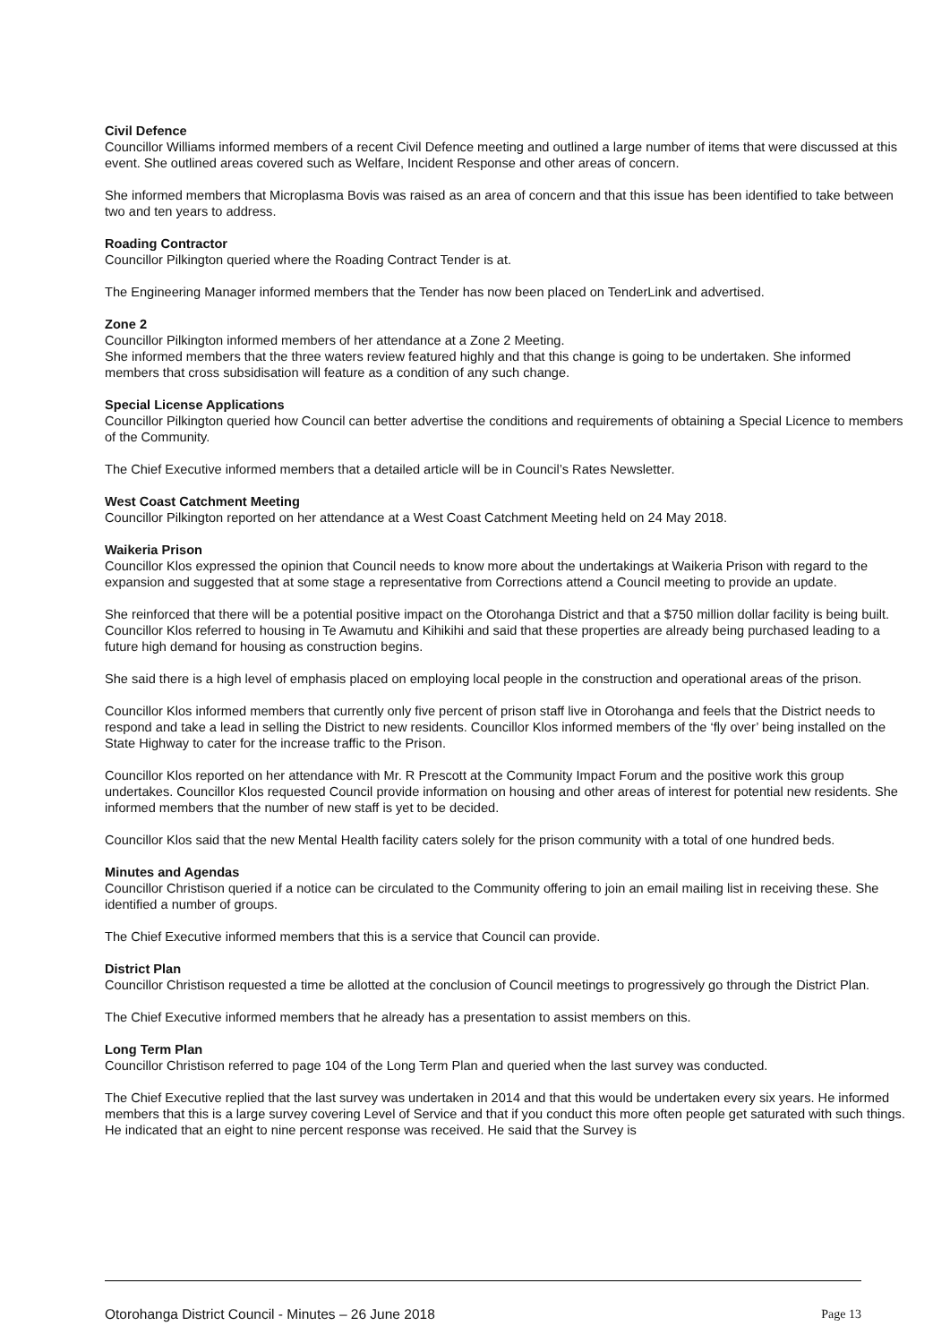Civil Defence
Councillor Williams informed members of a recent Civil Defence meeting and outlined a large number of items that were discussed at this event. She outlined areas covered such as Welfare, Incident Response and other areas of concern.
She informed members that Microplasma Bovis was raised as an area of concern and that this issue has been identified to take between two and ten years to address.
Roading Contractor
Councillor Pilkington queried where the Roading Contract Tender is at.
The Engineering Manager informed members that the Tender has now been placed on TenderLink and advertised.
Zone 2
Councillor Pilkington informed members of her attendance at a Zone 2 Meeting.
She informed members that the three waters review featured highly and that this change is going to be undertaken. She informed members that cross subsidisation will feature as a condition of any such change.
Special License Applications
Councillor Pilkington queried how Council can better advertise the conditions and requirements of obtaining a Special Licence to members of the Community.
The Chief Executive informed members that a detailed article will be in Council’s Rates Newsletter.
West Coast Catchment Meeting
Councillor Pilkington reported on her attendance at a West Coast Catchment Meeting held on 24 May 2018.
Waikeria Prison
Councillor Klos expressed the opinion that Council needs to know more about the undertakings at Waikeria Prison with regard to the expansion and suggested that at some stage a representative from Corrections attend a Council meeting to provide an update.
She reinforced that there will be a potential positive impact on the Otorohanga District and that a $750 million dollar facility is being built. Councillor Klos referred to housing in Te Awamutu and Kihikihi and said that these properties are already being purchased leading to a future high demand for housing as construction begins.
She said there is a high level of emphasis placed on employing local people in the construction and operational areas of the prison.
Councillor Klos informed members that currently only five percent of prison staff live in Otorohanga and feels that the District needs to respond and take a lead in selling the District to new residents. Councillor Klos informed members of the ‘fly over’ being installed on the State Highway to cater for the increase traffic to the Prison.
Councillor Klos reported on her attendance with Mr. R Prescott at the Community Impact Forum and the positive work this group undertakes. Councillor Klos requested Council provide information on housing and other areas of interest for potential new residents. She informed members that the number of new staff is yet to be decided.
Councillor Klos said that the new Mental Health facility caters solely for the prison community with a total of one hundred beds.
Minutes and Agendas
Councillor Christison queried if a notice can be circulated to the Community offering to join an email mailing list in receiving these. She identified a number of groups.
The Chief Executive informed members that this is a service that Council can provide.
District Plan
Councillor Christison requested a time be allotted at the conclusion of Council meetings to progressively go through the District Plan.
The Chief Executive informed members that he already has a presentation to assist members on this.
Long Term Plan
Councillor Christison referred to page 104 of the Long Term Plan and queried when the last survey was conducted.
The Chief Executive replied that the last survey was undertaken in 2014 and that this would be undertaken every six years. He informed members that this is a large survey covering Level of Service and that if you conduct this more often people get saturated with such things. He indicated that an eight to nine percent response was received. He said that the Survey is
Otorohanga District Council - Minutes – 26 June 2018 Page 13